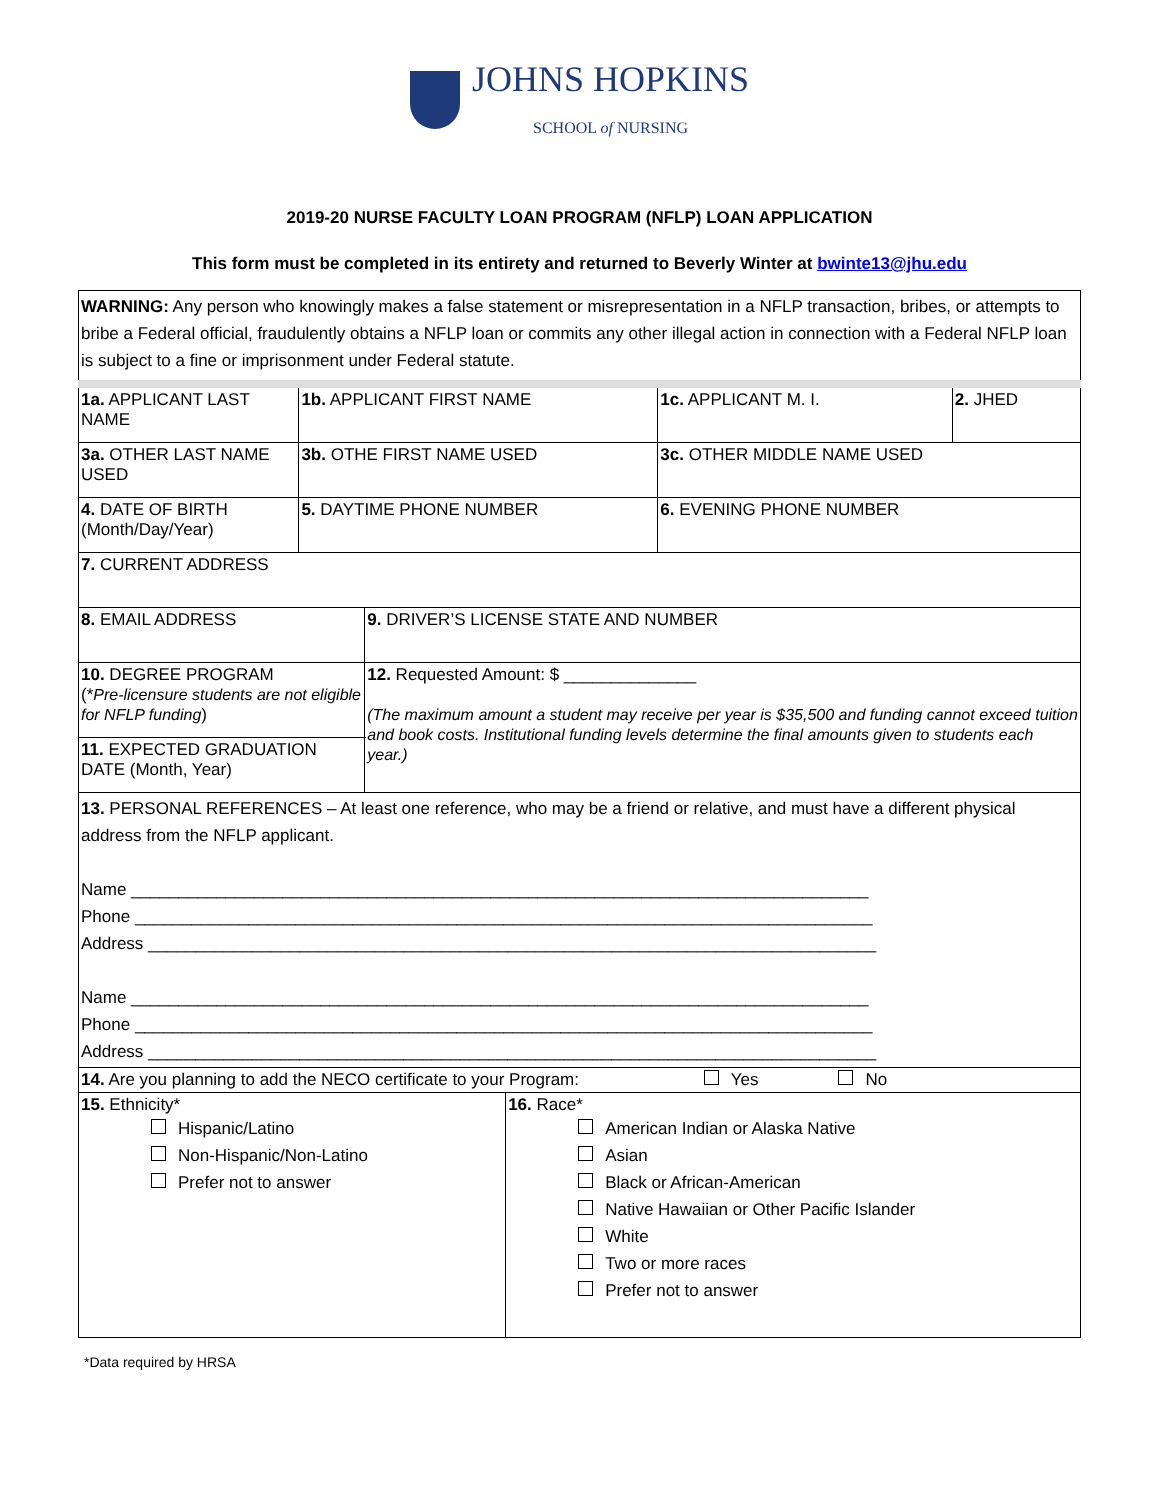JOHNS HOPKINS
SCHOOL of NURSING
2019-20 NURSE FACULTY LOAN PROGRAM (NFLP) LOAN APPLICATION
This form must be completed in its entirety and returned to Beverly Winter at bwinte13@jhu.edu
| WARNING: Any person who knowingly makes a false statement or misrepresentation in a NFLP transaction, bribes, or attempts to bribe a Federal official, fraudulently obtains a NFLP loan or commits any other illegal action in connection with a Federal NFLP loan is subject to a fine or imprisonment under Federal statute. | | | | | |
| 1a. APPLICANT LAST NAME | 1b. APPLICANT FIRST NAME | | | 1c. APPLICANT M. I. | 2. JHED |
| 3a. OTHER LAST NAME USED | 3b. OTHE FIRST NAME USED | | | 3c. OTHER MIDDLE NAME USED | |
| 4. DATE OF BIRTH (Month/Day/Year) | 5. DAYTIME PHONE NUMBER | | | 6. EVENING PHONE NUMBER | |
| 7. CURRENT ADDRESS | | | | | |
| 8. EMAIL ADDRESS | | 9. DRIVER’S LICENSE STATE AND NUMBER | | | |
| 10. DEGREE PROGRAM (* Pre-licensure students are not eligible for NFLP funding ) | | 12. Requested Amount: $ ______________ (The maximum amount a student may receive per year is $35,500 and funding cannot exceed tuition and book costs. Institutional funding levels determine the final amounts given to students each year.) | | | |
| 11. EXPECTED GRADUATION DATE (Month, Year) | | | | | |
| 13. PERSONAL REFERENCES – At least one reference, who may be a friend or relative, and must have a different physical address from the NFLP applicant. Name ______________________________________________________________________________ Phone ______________________________________________________________________________ Address _____________________________________________________________________________ Name ______________________________________________________________________________ Phone ______________________________________________________________________________ Address _____________________________________________________________________________ | | | | | |
| 14. Are you planning to add the NECO certificate to your Program: Yes No | | | | | |
| 15. Ethnicity* Hispanic/Latino Non-Hispanic/Non-Latino Prefer not to answer | | | 16. Race* American Indian or Alaska Native Asian Black or African-American Native Hawaiian or Other Pacific Islander White Two or more races Prefer not to answer | | |
*Data required by HRSA